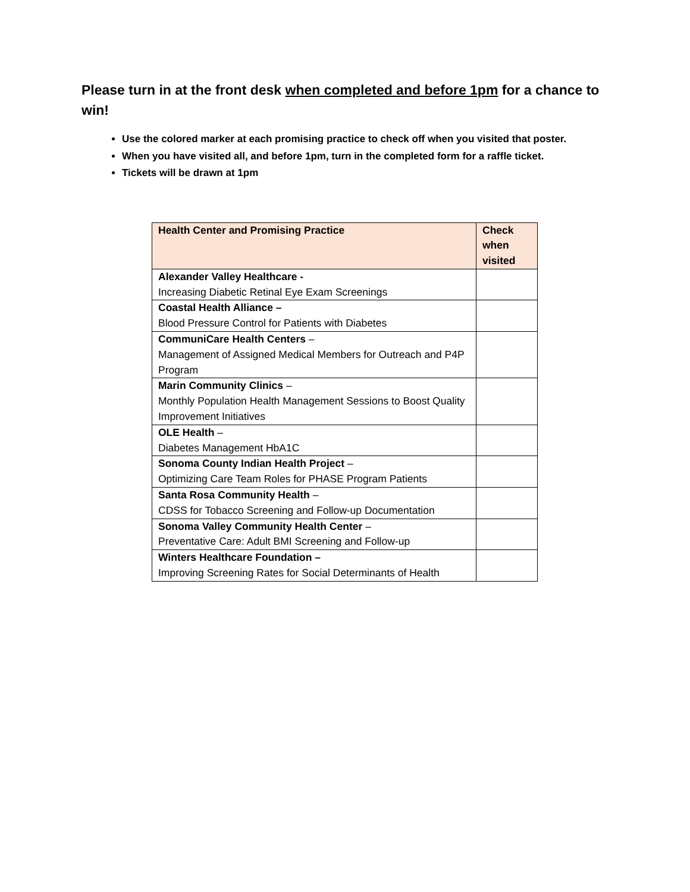Please turn in at the front desk when completed and before 1pm for a chance to win!
Use the colored marker at each promising practice to check off when you visited that poster.
When you have visited all, and before 1pm, turn in the completed form for a raffle ticket.
Tickets will be drawn at 1pm
| Health Center and Promising Practice | Check when visited |
| --- | --- |
| Alexander Valley Healthcare - Increasing Diabetic Retinal Eye Exam Screenings | |
| Coastal Health Alliance – Blood Pressure Control for Patients with Diabetes | |
| CommuniCare Health Centers – Management of Assigned Medical Members for Outreach and P4P Program | |
| Marin Community Clinics – Monthly Population Health Management Sessions to Boost Quality Improvement Initiatives | |
| OLE Health – Diabetes Management HbA1C | |
| Sonoma County Indian Health Project – Optimizing Care Team Roles for PHASE Program Patients | |
| Santa Rosa Community Health – CDSS for Tobacco Screening and Follow-up Documentation | |
| Sonoma Valley Community Health Center – Preventative Care: Adult BMI Screening and Follow-up | |
| Winters Healthcare Foundation – Improving Screening Rates for Social Determinants of Health | |